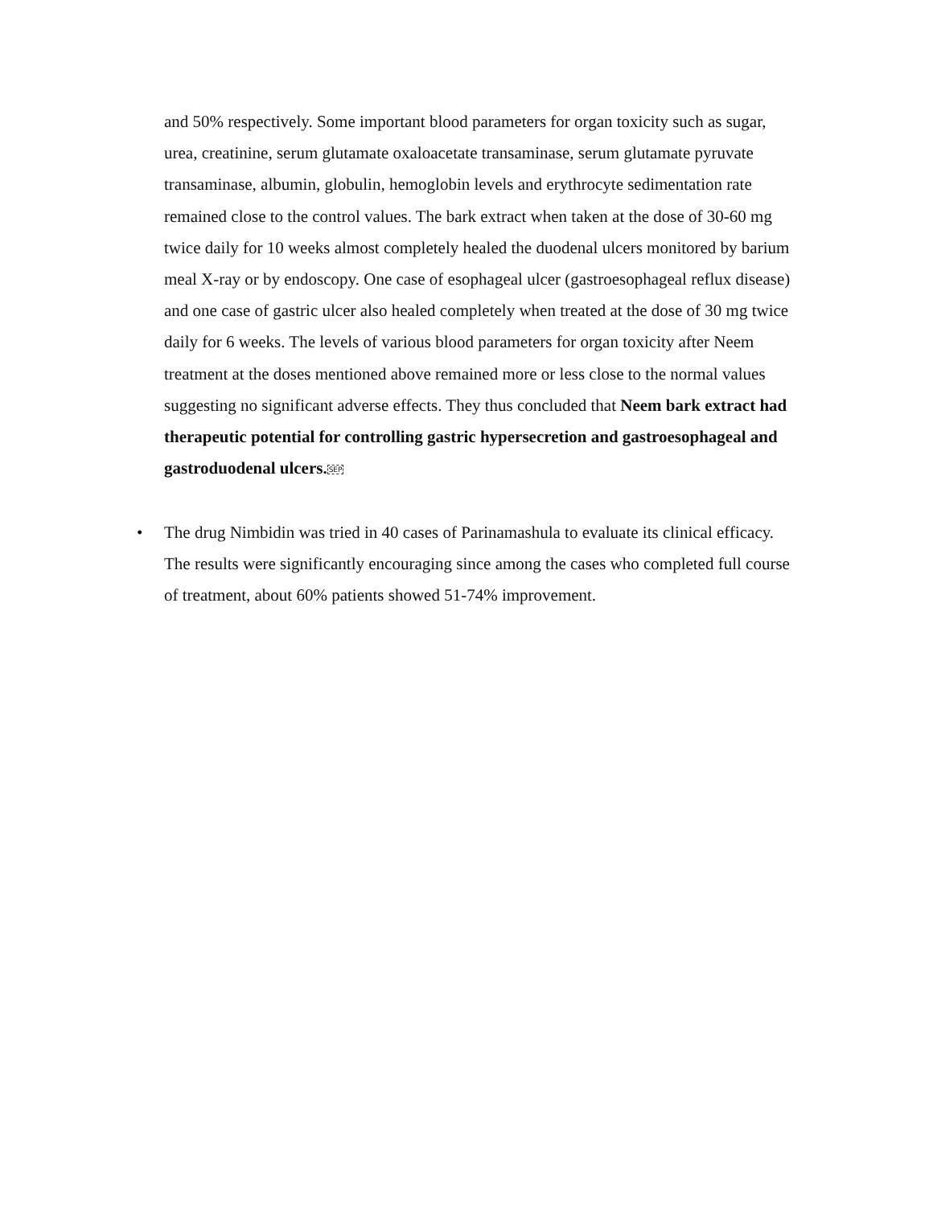and 50% respectively. Some important blood parameters for organ toxicity such as sugar, urea, creatinine, serum glutamate oxaloacetate transaminase, serum glutamate pyruvate transaminase, albumin, globulin, hemoglobin levels and erythrocyte sedimentation rate remained close to the control values. The bark extract when taken at the dose of 30-60 mg twice daily for 10 weeks almost completely healed the duodenal ulcers monitored by barium meal X-ray or by endoscopy. One case of esophageal ulcer (gastroesophageal reflux disease) and one case of gastric ulcer also healed completely when treated at the dose of 30 mg twice daily for 6 weeks. The levels of various blood parameters for organ toxicity after Neem treatment at the doses mentioned above remained more or less close to the normal values suggesting no significant adverse effects. They thus concluded that Neem bark extract had therapeutic potential for controlling gastric hypersecretion and gastroesophageal and gastroduodenal ulcers. SEP
• The drug Nimbidin was tried in 40 cases of Parinamashula to evaluate its clinical efficacy. The results were significantly encouraging since among the cases who completed full course of treatment, about 60% patients showed 51-74% improvement.